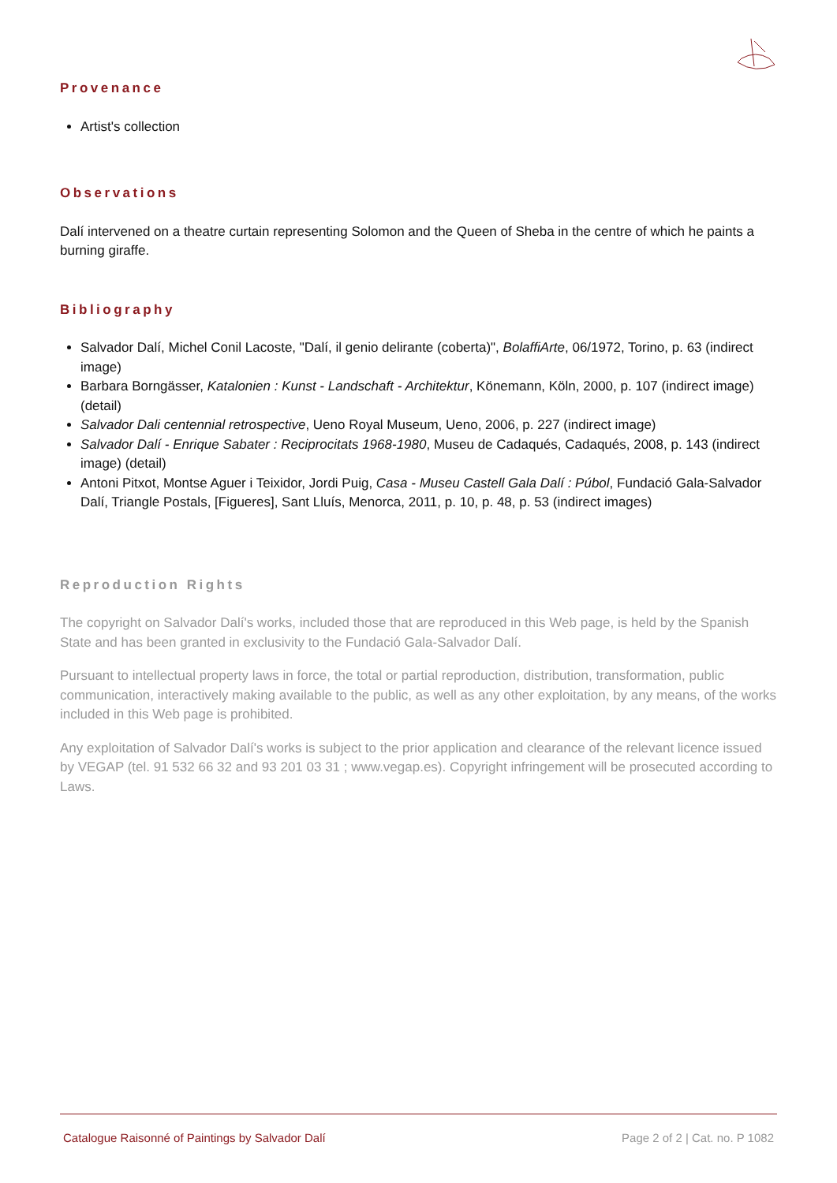Provenance
Artist's collection
Observations
Dalí intervened on a theatre curtain representing Solomon and the Queen of Sheba in the centre of which he paints a burning giraffe.
Bibliography
Salvador Dalí, Michel Conil Lacoste, "Dalí, il genio delirante (coberta)", BolaffiArte, 06/1972, Torino, p. 63 (indirect image)
Barbara Borngässer, Katalonien : Kunst - Landschaft - Architektur, Könemann, Köln, 2000, p. 107 (indirect image) (detail)
Salvador Dali centennial retrospective, Ueno Royal Museum, Ueno, 2006, p. 227 (indirect image)
Salvador Dalí - Enrique Sabater : Reciprocitats 1968-1980, Museu de Cadaqués, Cadaqués, 2008, p. 143 (indirect image) (detail)
Antoni Pitxot, Montse Aguer i Teixidor, Jordi Puig, Casa - Museu Castell Gala Dalí : Púbol, Fundació Gala-Salvador Dalí, Triangle Postals, [Figueres], Sant Lluís, Menorca, 2011, p. 10, p. 48, p. 53 (indirect images)
Reproduction Rights
The copyright on Salvador Dalí's works, included those that are reproduced in this Web page, is held by the Spanish State and has been granted in exclusivity to the Fundació Gala-Salvador Dalí.
Pursuant to intellectual property laws in force, the total or partial reproduction, distribution, transformation, public communication, interactively making available to the public, as well as any other exploitation, by any means, of the works included in this Web page is prohibited.
Any exploitation of Salvador Dalí's works is subject to the prior application and clearance of the relevant licence issued by VEGAP (tel. 91 532 66 32 and 93 201 03 31 ; www.vegap.es). Copyright infringement will be prosecuted according to Laws.
Catalogue Raisonné of Paintings by Salvador Dalí Page 2 of 2 | Cat. no. P 1082